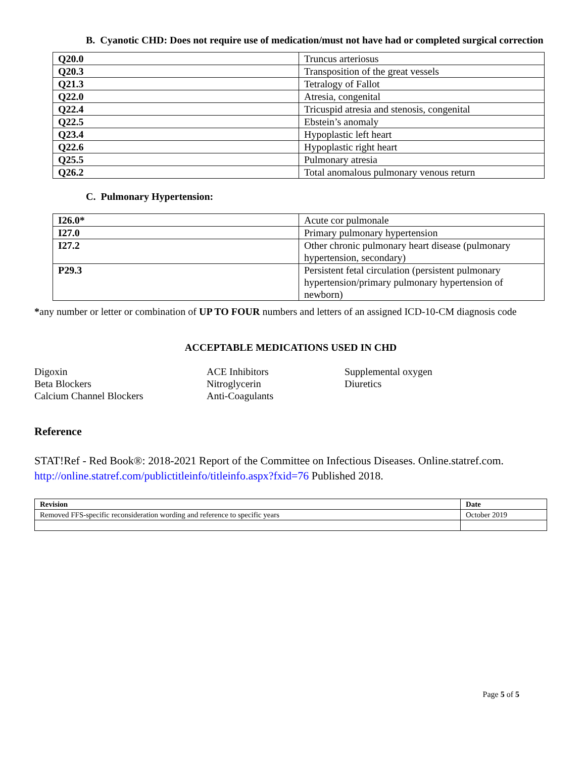B. Cyanotic CHD: Does not require use of medication/must not have had or completed surgical correction
| Q20.0 | Truncus arteriosus |
| Q20.3 | Transposition of the great vessels |
| Q21.3 | Tetralogy of Fallot |
| Q22.0 | Atresia, congenital |
| Q22.4 | Tricuspid atresia and stenosis, congenital |
| Q22.5 | Ebstein’s anomaly |
| Q23.4 | Hypoplastic left heart |
| Q22.6 | Hypoplastic right heart |
| Q25.5 | Pulmonary atresia |
| Q26.2 | Total anomalous pulmonary venous return |
C. Pulmonary Hypertension:
| I26.0* | Acute cor pulmonale |
| I27.0 | Primary pulmonary hypertension |
| I27.2 | Other chronic pulmonary heart disease (pulmonary hypertension, secondary) |
| P29.3 | Persistent fetal circulation (persistent pulmonary hypertension/primary pulmonary hypertension of newborn) |
*any number or letter or combination of UP TO FOUR numbers and letters of an assigned ICD-10-CM diagnosis code
ACCEPTABLE MEDICATIONS USED IN CHD
Digoxin
Beta Blockers
Calcium Channel Blockers
ACE Inhibitors
Nitroglycerin
Anti-Coagulants
Supplemental oxygen
Diuretics
Reference
STAT!Ref - Red Book®: 2018-2021 Report of the Committee on Infectious Diseases. Online.statref.com. http://online.statref.com/publictitleinfo/titleinfo.aspx?fxid=76 Published 2018.
| Revision | Date |
| --- | --- |
| Removed FFS-specific reconsideration wording and reference to specific years | October 2019 |
Page 5 of 5